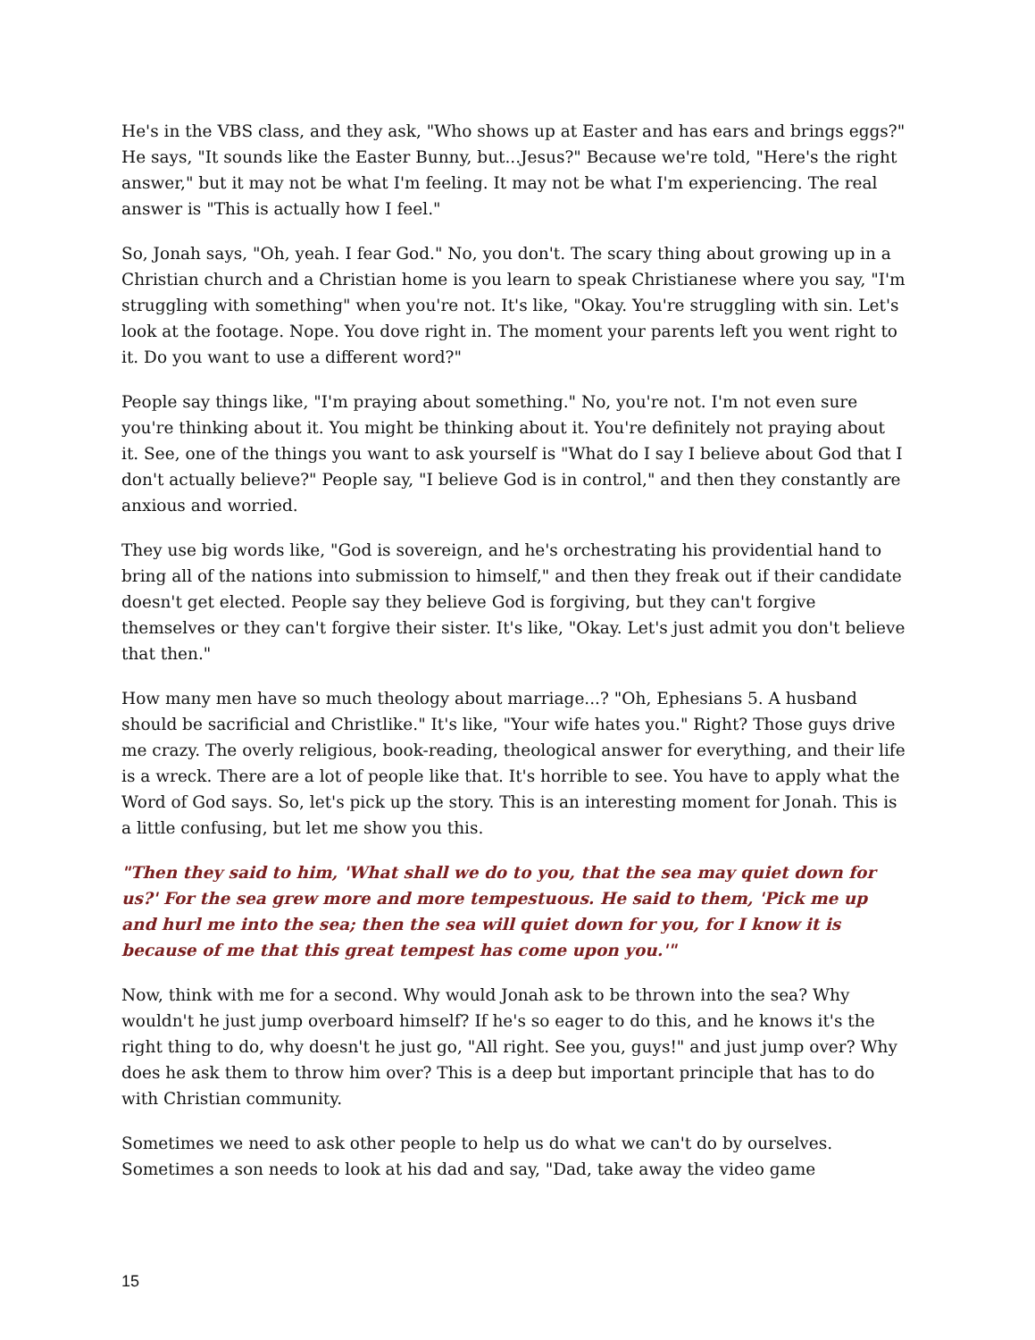He's in the VBS class, and they ask, "Who shows up at Easter and has ears and brings eggs?" He says, "It sounds like the Easter Bunny, but...Jesus?" Because we're told, "Here's the right answer," but it may not be what I'm feeling. It may not be what I'm experiencing. The real answer is "This is actually how I feel."
So, Jonah says, "Oh, yeah. I fear God." No, you don't. The scary thing about growing up in a Christian church and a Christian home is you learn to speak Christianese where you say, "I'm struggling with something" when you're not. It's like, "Okay. You're struggling with sin. Let's look at the footage. Nope. You dove right in. The moment your parents left you went right to it. Do you want to use a different word?"
People say things like, "I'm praying about something." No, you're not. I'm not even sure you're thinking about it. You might be thinking about it. You're definitely not praying about it. See, one of the things you want to ask yourself is "What do I say I believe about God that I don't actually believe?" People say, "I believe God is in control," and then they constantly are anxious and worried.
They use big words like, "God is sovereign, and he's orchestrating his providential hand to bring all of the nations into submission to himself," and then they freak out if their candidate doesn't get elected. People say they believe God is forgiving, but they can't forgive themselves or they can't forgive their sister. It's like, "Okay. Let's just admit you don't believe that then."
How many men have so much theology about marriage...? "Oh, Ephesians 5. A husband should be sacrificial and Christlike." It's like, "Your wife hates you." Right? Those guys drive me crazy. The overly religious, book-reading, theological answer for everything, and their life is a wreck. There are a lot of people like that. It's horrible to see. You have to apply what the Word of God says. So, let's pick up the story. This is an interesting moment for Jonah. This is a little confusing, but let me show you this.
"Then they said to him, 'What shall we do to you, that the sea may quiet down for us?' For the sea grew more and more tempestuous. He said to them, 'Pick me up and hurl me into the sea; then the sea will quiet down for you, for I know it is because of me that this great tempest has come upon you.'"
Now, think with me for a second. Why would Jonah ask to be thrown into the sea? Why wouldn't he just jump overboard himself? If he's so eager to do this, and he knows it's the right thing to do, why doesn't he just go, "All right. See you, guys!" and just jump over? Why does he ask them to throw him over? This is a deep but important principle that has to do with Christian community.
Sometimes we need to ask other people to help us do what we can't do by ourselves. Sometimes a son needs to look at his dad and say, "Dad, take away the video game
15